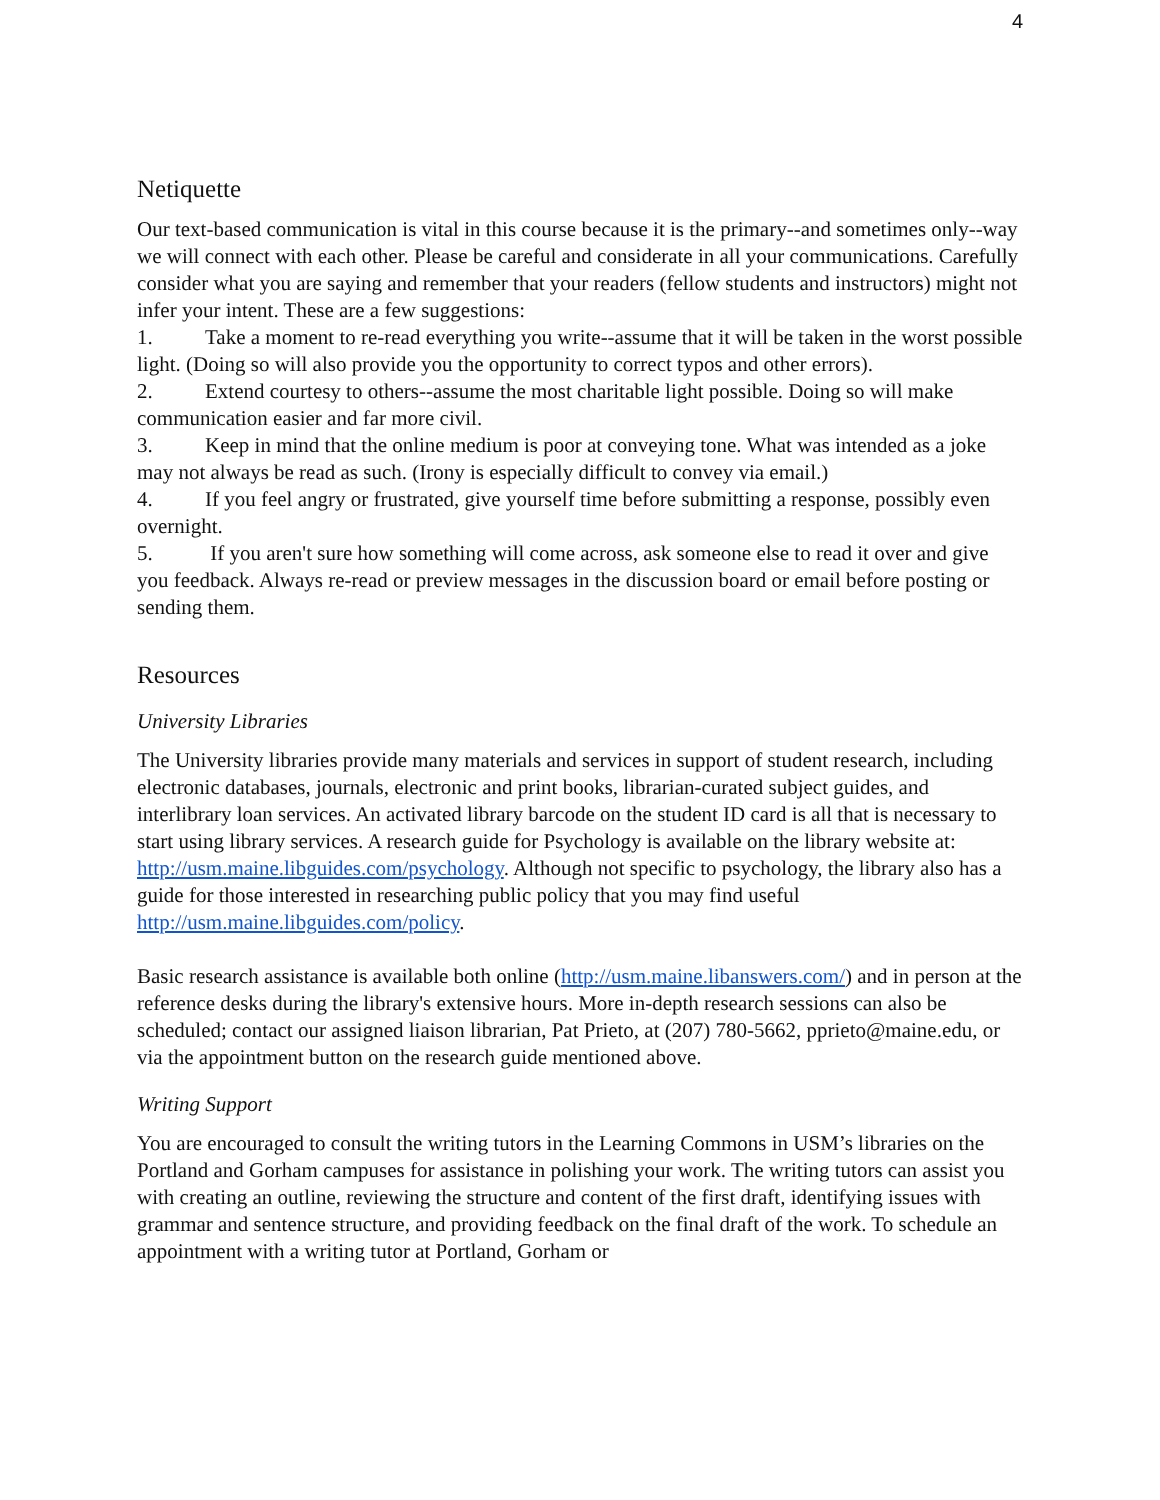4
Netiquette
Our text-based communication is vital in this course because it is the primary--and sometimes only--way we will connect with each other. Please be careful and considerate in all your communications. Carefully consider what you are saying and remember that your readers (fellow students and instructors) might not infer your intent. These are a few suggestions:
1. Take a moment to re-read everything you write--assume that it will be taken in the worst possible light. (Doing so will also provide you the opportunity to correct typos and other errors).
2. Extend courtesy to others--assume the most charitable light possible. Doing so will make communication easier and far more civil.
3. Keep in mind that the online medium is poor at conveying tone. What was intended as a joke may not always be read as such. (Irony is especially difficult to convey via email.)
4. If you feel angry or frustrated, give yourself time before submitting a response, possibly even overnight.
5. If you aren't sure how something will come across, ask someone else to read it over and give you feedback. Always re-read or preview messages in the discussion board or email before posting or sending them.
Resources
University Libraries
The University libraries provide many materials and services in support of student research, including electronic databases, journals, electronic and print books, librarian-curated subject guides, and interlibrary loan services. An activated library barcode on the student ID card is all that is necessary to start using library services. A research guide for Psychology is available on the library website at: http://usm.maine.libguides.com/psychology. Although not specific to psychology, the library also has a guide for those interested in researching public policy that you may find useful http://usm.maine.libguides.com/policy.
Basic research assistance is available both online (http://usm.maine.libanswers.com/) and in person at the reference desks during the library's extensive hours. More in-depth research sessions can also be scheduled; contact our assigned liaison librarian, Pat Prieto, at (207) 780-5662, pprieto@maine.edu, or via the appointment button on the research guide mentioned above.
Writing Support
You are encouraged to consult the writing tutors in the Learning Commons in USM’s libraries on the Portland and Gorham campuses for assistance in polishing your work. The writing tutors can assist you with creating an outline, reviewing the structure and content of the first draft, identifying issues with grammar and sentence structure, and providing feedback on the final draft of the work. To schedule an appointment with a writing tutor at Portland, Gorham or